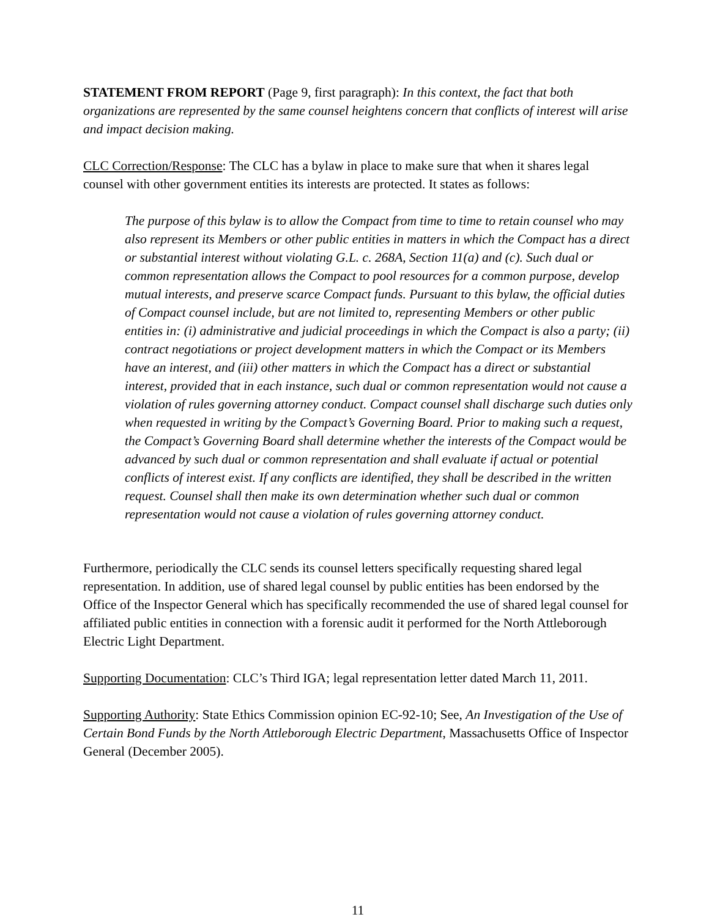STATEMENT FROM REPORT (Page 9, first paragraph): In this context, the fact that both organizations are represented by the same counsel heightens concern that conflicts of interest will arise and impact decision making.
CLC Correction/Response: The CLC has a bylaw in place to make sure that when it shares legal counsel with other government entities its interests are protected. It states as follows:
The purpose of this bylaw is to allow the Compact from time to time to retain counsel who may also represent its Members or other public entities in matters in which the Compact has a direct or substantial interest without violating G.L. c. 268A, Section 11(a) and (c). Such dual or common representation allows the Compact to pool resources for a common purpose, develop mutual interests, and preserve scarce Compact funds. Pursuant to this bylaw, the official duties of Compact counsel include, but are not limited to, representing Members or other public entities in: (i) administrative and judicial proceedings in which the Compact is also a party; (ii) contract negotiations or project development matters in which the Compact or its Members have an interest, and (iii) other matters in which the Compact has a direct or substantial interest, provided that in each instance, such dual or common representation would not cause a violation of rules governing attorney conduct. Compact counsel shall discharge such duties only when requested in writing by the Compact’s Governing Board. Prior to making such a request, the Compact’s Governing Board shall determine whether the interests of the Compact would be advanced by such dual or common representation and shall evaluate if actual or potential conflicts of interest exist. If any conflicts are identified, they shall be described in the written request. Counsel shall then make its own determination whether such dual or common representation would not cause a violation of rules governing attorney conduct.
Furthermore, periodically the CLC sends its counsel letters specifically requesting shared legal representation. In addition, use of shared legal counsel by public entities has been endorsed by the Office of the Inspector General which has specifically recommended the use of shared legal counsel for affiliated public entities in connection with a forensic audit it performed for the North Attleborough Electric Light Department.
Supporting Documentation: CLC’s Third IGA; legal representation letter dated March 11, 2011.
Supporting Authority: State Ethics Commission opinion EC-92-10; See, An Investigation of the Use of Certain Bond Funds by the North Attleborough Electric Department, Massachusetts Office of Inspector General (December 2005).
11